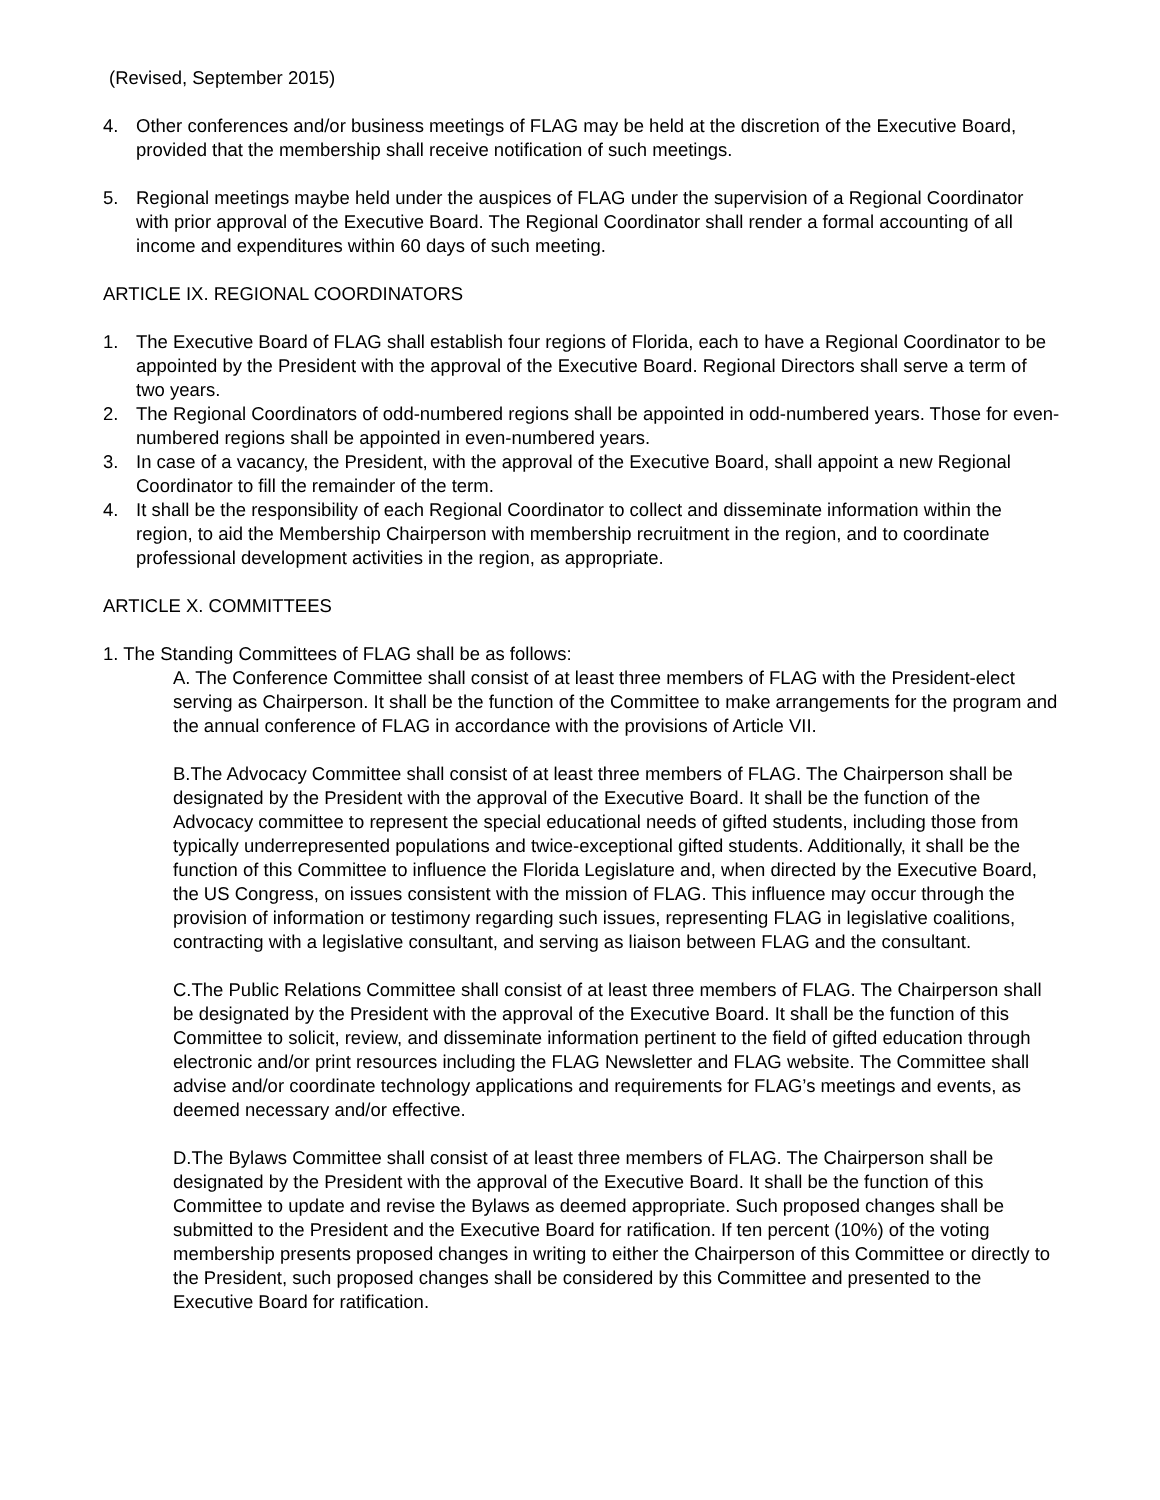(Revised, September 2015)
4. Other conferences and/or business meetings of FLAG may be held at the discretion of the Executive Board, provided that the membership shall receive notification of such meetings.
5. Regional meetings maybe held under the auspices of FLAG under the supervision of a Regional Coordinator with prior approval of the Executive Board. The Regional Coordinator shall render a formal accounting of all income and expenditures within 60 days of such meeting.
ARTICLE IX. REGIONAL COORDINATORS
1. The Executive Board of FLAG shall establish four regions of Florida, each to have a Regional Coordinator to be appointed by the President with the approval of the Executive Board. Regional Directors shall serve a term of two years.
2. The Regional Coordinators of odd-numbered regions shall be appointed in odd-numbered years. Those for even-numbered regions shall be appointed in even-numbered years.
3. In case of a vacancy, the President, with the approval of the Executive Board, shall appoint a new Regional Coordinator to fill the remainder of the term.
4. It shall be the responsibility of each Regional Coordinator to collect and disseminate information within the region, to aid the Membership Chairperson with membership recruitment in the region, and to coordinate professional development activities in the region, as appropriate.
ARTICLE X. COMMITTEES
1. The Standing Committees of FLAG shall be as follows:
A. The Conference Committee shall consist of at least three members of FLAG with the President-elect serving as Chairperson. It shall be the function of the Committee to make arrangements for the program and the annual conference of FLAG in accordance with the provisions of Article VII.
B.The Advocacy Committee shall consist of at least three members of FLAG. The Chairperson shall be designated by the President with the approval of the Executive Board. It shall be the function of the Advocacy committee to represent the special educational needs of gifted students, including those from typically underrepresented populations and twice-exceptional gifted students. Additionally, it shall be the function of this Committee to influence the Florida Legislature and, when directed by the Executive Board, the US Congress, on issues consistent with the mission of FLAG. This influence may occur through the provision of information or testimony regarding such issues, representing FLAG in legislative coalitions, contracting with a legislative consultant, and serving as liaison between FLAG and the consultant.
C.The Public Relations Committee shall consist of at least three members of FLAG. The Chairperson shall be designated by the President with the approval of the Executive Board. It shall be the function of this Committee to solicit, review, and disseminate information pertinent to the field of gifted education through electronic and/or print resources including the FLAG Newsletter and FLAG website. The Committee shall advise and/or coordinate technology applications and requirements for FLAG’s meetings and events, as deemed necessary and/or effective.
D.The Bylaws Committee shall consist of at least three members of FLAG. The Chairperson shall be designated by the President with the approval of the Executive Board. It shall be the function of this Committee to update and revise the Bylaws as deemed appropriate. Such proposed changes shall be submitted to the President and the Executive Board for ratification. If ten percent (10%) of the voting membership presents proposed changes in writing to either the Chairperson of this Committee or directly to the President, such proposed changes shall be considered by this Committee and presented to the Executive Board for ratification.